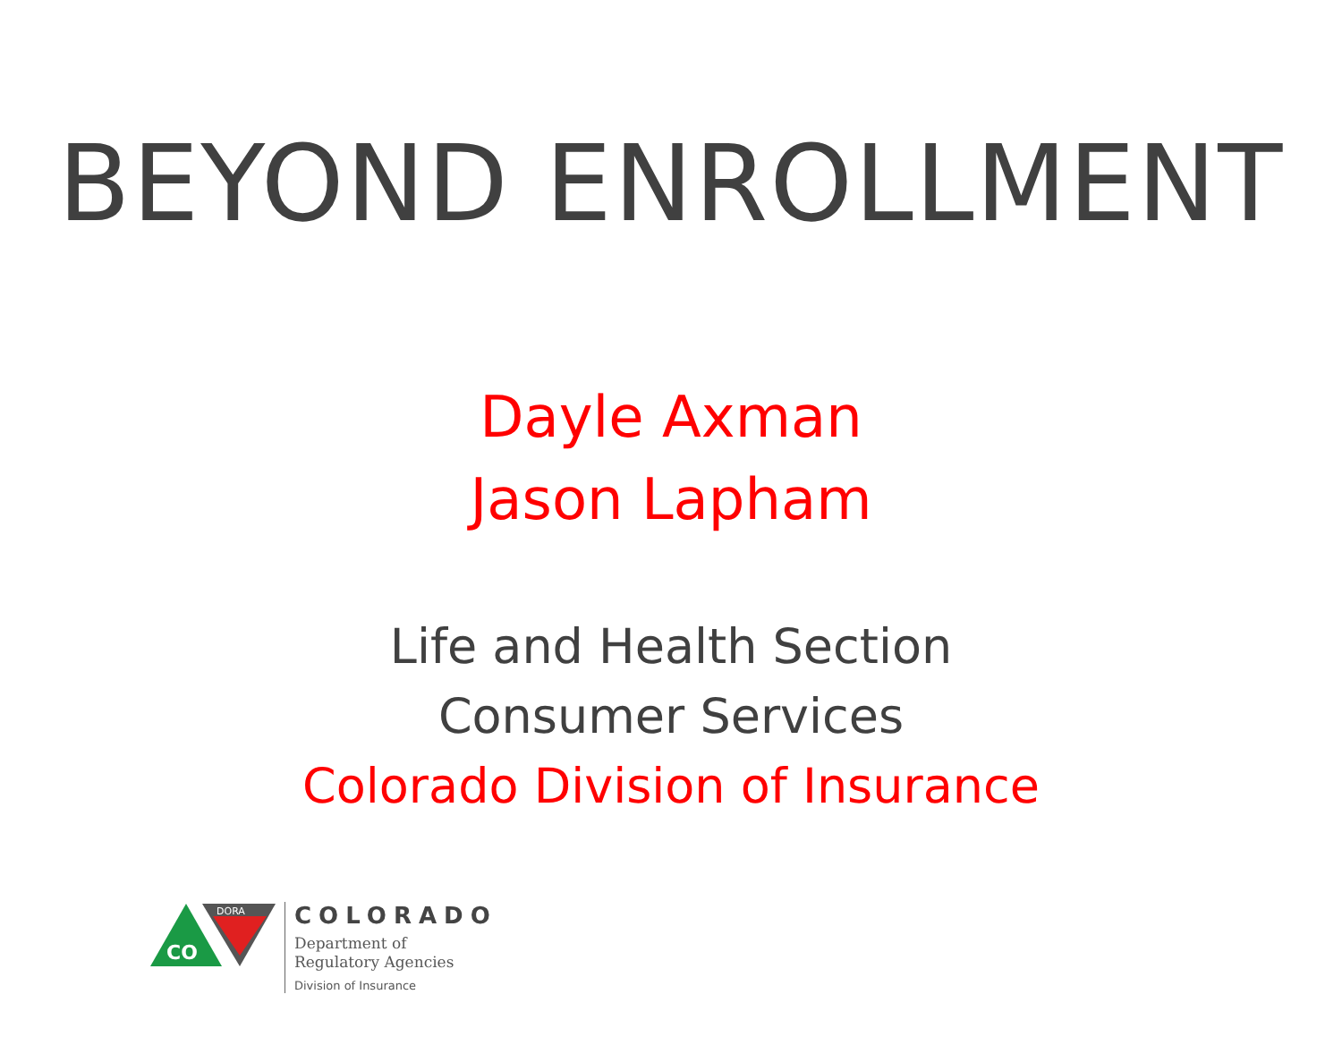BEYOND ENROLLMENT
Dayle Axman
Jason Lapham
Life and Health Section
Consumer Services
Colorado Division of Insurance
CO
DORA
COLORADO
Department of
Regulatory Agencies
Division of Insurance